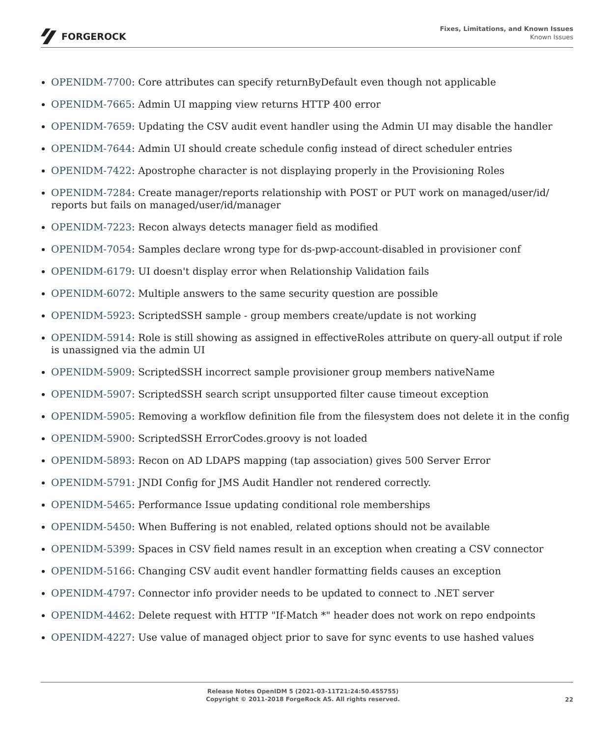FORGEROCK
Fixes, Limitations, and Known Issues
Known Issues
OPENIDM-7700: Core attributes can specify returnByDefault even though not applicable
OPENIDM-7665: Admin UI mapping view returns HTTP 400 error
OPENIDM-7659: Updating the CSV audit event handler using the Admin UI may disable the handler
OPENIDM-7644: Admin UI should create schedule config instead of direct scheduler entries
OPENIDM-7422: Apostrophe character is not displaying properly in the Provisioning Roles
OPENIDM-7284: Create manager/reports relationship with POST or PUT work on managed/user/id/ reports but fails on managed/user/id/manager
OPENIDM-7223: Recon always detects manager field as modified
OPENIDM-7054: Samples declare wrong type for ds-pwp-account-disabled in provisioner conf
OPENIDM-6179: UI doesn't display error when Relationship Validation fails
OPENIDM-6072: Multiple answers to the same security question are possible
OPENIDM-5923: ScriptedSSH sample - group members create/update is not working
OPENIDM-5914: Role is still showing as assigned in effectiveRoles attribute on query-all output if role is unassigned via the admin UI
OPENIDM-5909: ScriptedSSH incorrect sample provisioner group members nativeName
OPENIDM-5907: ScriptedSSH search script unsupported filter cause timeout exception
OPENIDM-5905: Removing a workflow definition file from the filesystem does not delete it in the config
OPENIDM-5900: ScriptedSSH ErrorCodes.groovy is not loaded
OPENIDM-5893: Recon on AD LDAPS mapping (tap association) gives 500 Server Error
OPENIDM-5791: JNDI Config for JMS Audit Handler not rendered correctly.
OPENIDM-5465: Performance Issue updating conditional role memberships
OPENIDM-5450: When Buffering is not enabled, related options should not be available
OPENIDM-5399: Spaces in CSV field names result in an exception when creating a CSV connector
OPENIDM-5166: Changing CSV audit event handler formatting fields causes an exception
OPENIDM-4797: Connector info provider needs to be updated to connect to .NET server
OPENIDM-4462: Delete request with HTTP "If-Match *" header does not work on repo endpoints
OPENIDM-4227: Use value of managed object prior to save for sync events to use hashed values
Release Notes OpenIDM 5 (2021-03-11T21:24:50.455755)
Copyright © 2011-2018 ForgeRock AS. All rights reserved.
22